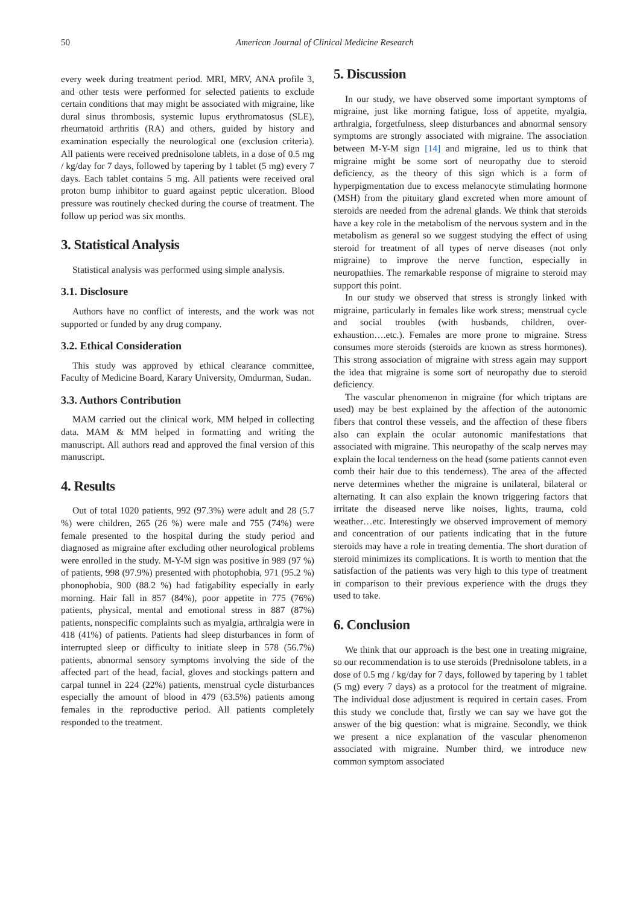50 American Journal of Clinical Medicine Research
every week during treatment period. MRI, MRV, ANA profile 3, and other tests were performed for selected patients to exclude certain conditions that may might be associated with migraine, like dural sinus thrombosis, systemic lupus erythromatosus (SLE), rheumatoid arthritis (RA) and others, guided by history and examination especially the neurological one (exclusion criteria). All patients were received prednisolone tablets, in a dose of 0.5 mg / kg/day for 7 days, followed by tapering by 1 tablet (5 mg) every 7 days. Each tablet contains 5 mg. All patients were received oral proton bump inhibitor to guard against peptic ulceration. Blood pressure was routinely checked during the course of treatment. The follow up period was six months.
3. Statistical Analysis
Statistical analysis was performed using simple analysis.
3.1. Disclosure
Authors have no conflict of interests, and the work was not supported or funded by any drug company.
3.2. Ethical Consideration
This study was approved by ethical clearance committee, Faculty of Medicine Board, Karary University, Omdurman, Sudan.
3.3. Authors Contribution
MAM carried out the clinical work, MM helped in collecting data. MAM & MM helped in formatting and writing the manuscript. All authors read and approved the final version of this manuscript.
4. Results
Out of total 1020 patients, 992 (97.3%) were adult and 28 (5.7 %) were children, 265 (26 %) were male and 755 (74%) were female presented to the hospital during the study period and diagnosed as migraine after excluding other neurological problems were enrolled in the study. M-Y-M sign was positive in 989 (97 %) of patients, 998 (97.9%) presented with photophobia, 971 (95.2 %) phonophobia, 900 (88.2 %) had fatigability especially in early morning. Hair fall in 857 (84%), poor appetite in 775 (76%) patients, physical, mental and emotional stress in 887 (87%) patients, nonspecific complaints such as myalgia, arthralgia were in 418 (41%) of patients. Patients had sleep disturbances in form of interrupted sleep or difficulty to initiate sleep in 578 (56.7%) patients, abnormal sensory symptoms involving the side of the affected part of the head, facial, gloves and stockings pattern and carpal tunnel in 224 (22%) patients, menstrual cycle disturbances especially the amount of blood in 479 (63.5%) patients among females in the reproductive period. All patients completely responded to the treatment.
5. Discussion
In our study, we have observed some important symptoms of migraine, just like morning fatigue, loss of appetite, myalgia, arthralgia, forgetfulness, sleep disturbances and abnormal sensory symptoms are strongly associated with migraine. The association between M-Y-M sign [14] and migraine, led us to think that migraine might be some sort of neuropathy due to steroid deficiency, as the theory of this sign which is a form of hyperpigmentation due to excess melanocyte stimulating hormone (MSH) from the pituitary gland excreted when more amount of steroids are needed from the adrenal glands. We think that steroids have a key role in the metabolism of the nervous system and in the metabolism as general so we suggest studying the effect of using steroid for treatment of all types of nerve diseases (not only migraine) to improve the nerve function, especially in neuropathies. The remarkable response of migraine to steroid may support this point.
In our study we observed that stress is strongly linked with migraine, particularly in females like work stress; menstrual cycle and social troubles (with husbands, children, over-exhaustion….etc.). Females are more prone to migraine. Stress consumes more steroids (steroids are known as stress hormones). This strong association of migraine with stress again may support the idea that migraine is some sort of neuropathy due to steroid deficiency.
The vascular phenomenon in migraine (for which triptans are used) may be best explained by the affection of the autonomic fibers that control these vessels, and the affection of these fibers also can explain the ocular autonomic manifestations that associated with migraine. This neuropathy of the scalp nerves may explain the local tenderness on the head (some patients cannot even comb their hair due to this tenderness). The area of the affected nerve determines whether the migraine is unilateral, bilateral or alternating. It can also explain the known triggering factors that irritate the diseased nerve like noises, lights, trauma, cold weather…etc. Interestingly we observed improvement of memory and concentration of our patients indicating that in the future steroids may have a role in treating dementia. The short duration of steroid minimizes its complications. It is worth to mention that the satisfaction of the patients was very high to this type of treatment in comparison to their previous experience with the drugs they used to take.
6. Conclusion
We think that our approach is the best one in treating migraine, so our recommendation is to use steroids (Prednisolone tablets, in a dose of 0.5 mg / kg/day for 7 days, followed by tapering by 1 tablet (5 mg) every 7 days) as a protocol for the treatment of migraine. The individual dose adjustment is required in certain cases. From this study we conclude that, firstly we can say we have got the answer of the big question: what is migraine. Secondly, we think we present a nice explanation of the vascular phenomenon associated with migraine. Number third, we introduce new common symptom associated